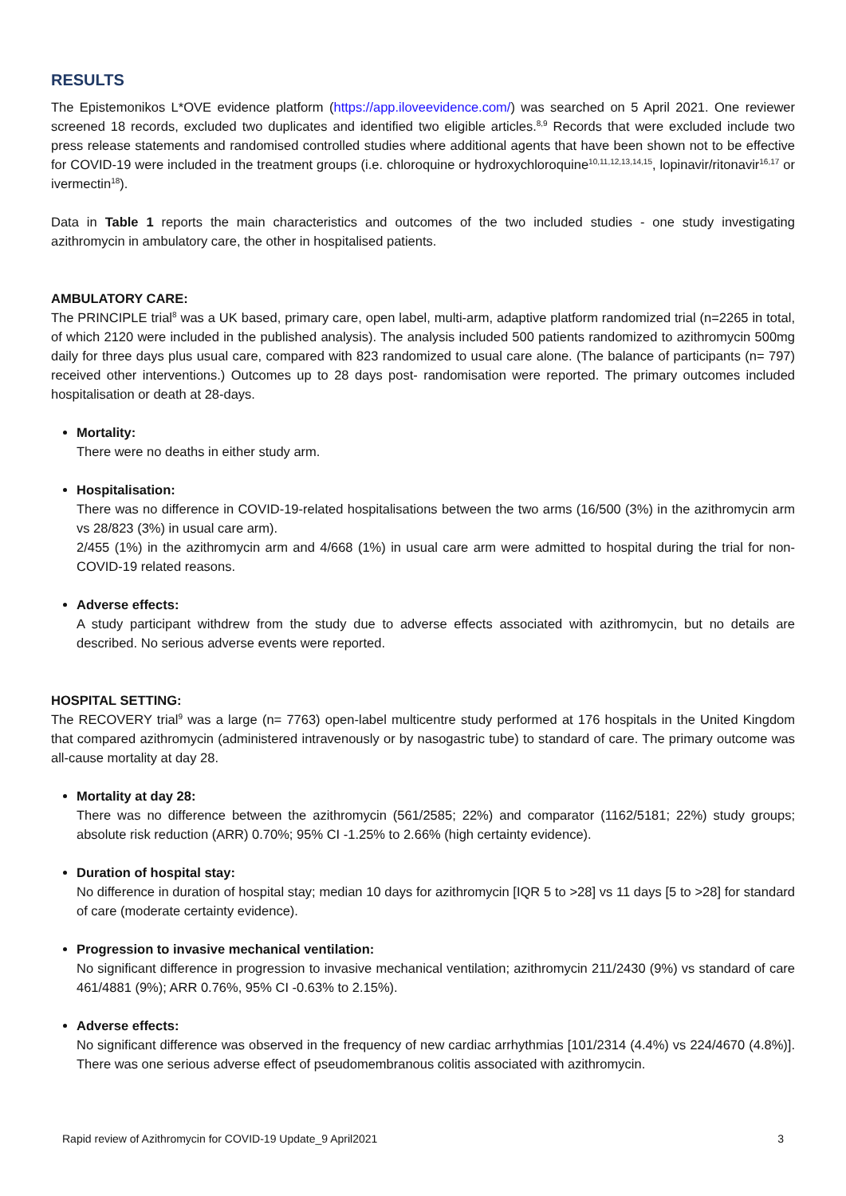RESULTS
The Epistemonikos L*OVE evidence platform (https://app.iloveevidence.com/) was searched on 5 April 2021. One reviewer screened 18 records, excluded two duplicates and identified two eligible articles.<sup>8,9</sup> Records that were excluded include two press release statements and randomised controlled studies where additional agents that have been shown not to be effective for COVID-19 were included in the treatment groups (i.e. chloroquine or hydroxychloroquine<sup>10,11,12,13,14,15</sup>, lopinavir/ritonavir<sup>16,17</sup> or ivermectin<sup>18</sup>).
Data in Table 1 reports the main characteristics and outcomes of the two included studies - one study investigating azithromycin in ambulatory care, the other in hospitalised patients.
AMBULATORY CARE:
The PRINCIPLE trial<sup>8</sup> was a UK based, primary care, open label, multi-arm, adaptive platform randomized trial (n=2265 in total, of which 2120 were included in the published analysis). The analysis included 500 patients randomized to azithromycin 500mg daily for three days plus usual care, compared with 823 randomized to usual care alone. (The balance of participants (n= 797) received other interventions.) Outcomes up to 28 days post- randomisation were reported. The primary outcomes included hospitalisation or death at 28-days.
Mortality:
There were no deaths in either study arm.
Hospitalisation:
There was no difference in COVID-19-related hospitalisations between the two arms (16/500 (3%) in the azithromycin arm vs 28/823 (3%) in usual care arm).
2/455 (1%) in the azithromycin arm and 4/668 (1%) in usual care arm were admitted to hospital during the trial for non-COVID-19 related reasons.
Adverse effects:
A study participant withdrew from the study due to adverse effects associated with azithromycin, but no details are described. No serious adverse events were reported.
HOSPITAL SETTING:
The RECOVERY trial<sup>9</sup> was a large (n= 7763) open-label multicentre study performed at 176 hospitals in the United Kingdom that compared azithromycin (administered intravenously or by nasogastric tube) to standard of care. The primary outcome was all-cause mortality at day 28.
Mortality at day 28:
There was no difference between the azithromycin (561/2585; 22%) and comparator (1162/5181; 22%) study groups; absolute risk reduction (ARR) 0.70%; 95% CI -1.25% to 2.66% (high certainty evidence).
Duration of hospital stay:
No difference in duration of hospital stay; median 10 days for azithromycin [IQR 5 to >28] vs 11 days [5 to >28] for standard of care (moderate certainty evidence).
Progression to invasive mechanical ventilation:
No significant difference in progression to invasive mechanical ventilation; azithromycin 211/2430 (9%) vs standard of care 461/4881 (9%); ARR 0.76%, 95% CI -0.63% to 2.15%).
Adverse effects:
No significant difference was observed in the frequency of new cardiac arrhythmias [101/2314 (4.4%) vs 224/4670 (4.8%)]. There was one serious adverse effect of pseudomembranous colitis associated with azithromycin.
Rapid review of Azithromycin for COVID-19 Update_9 April2021 3